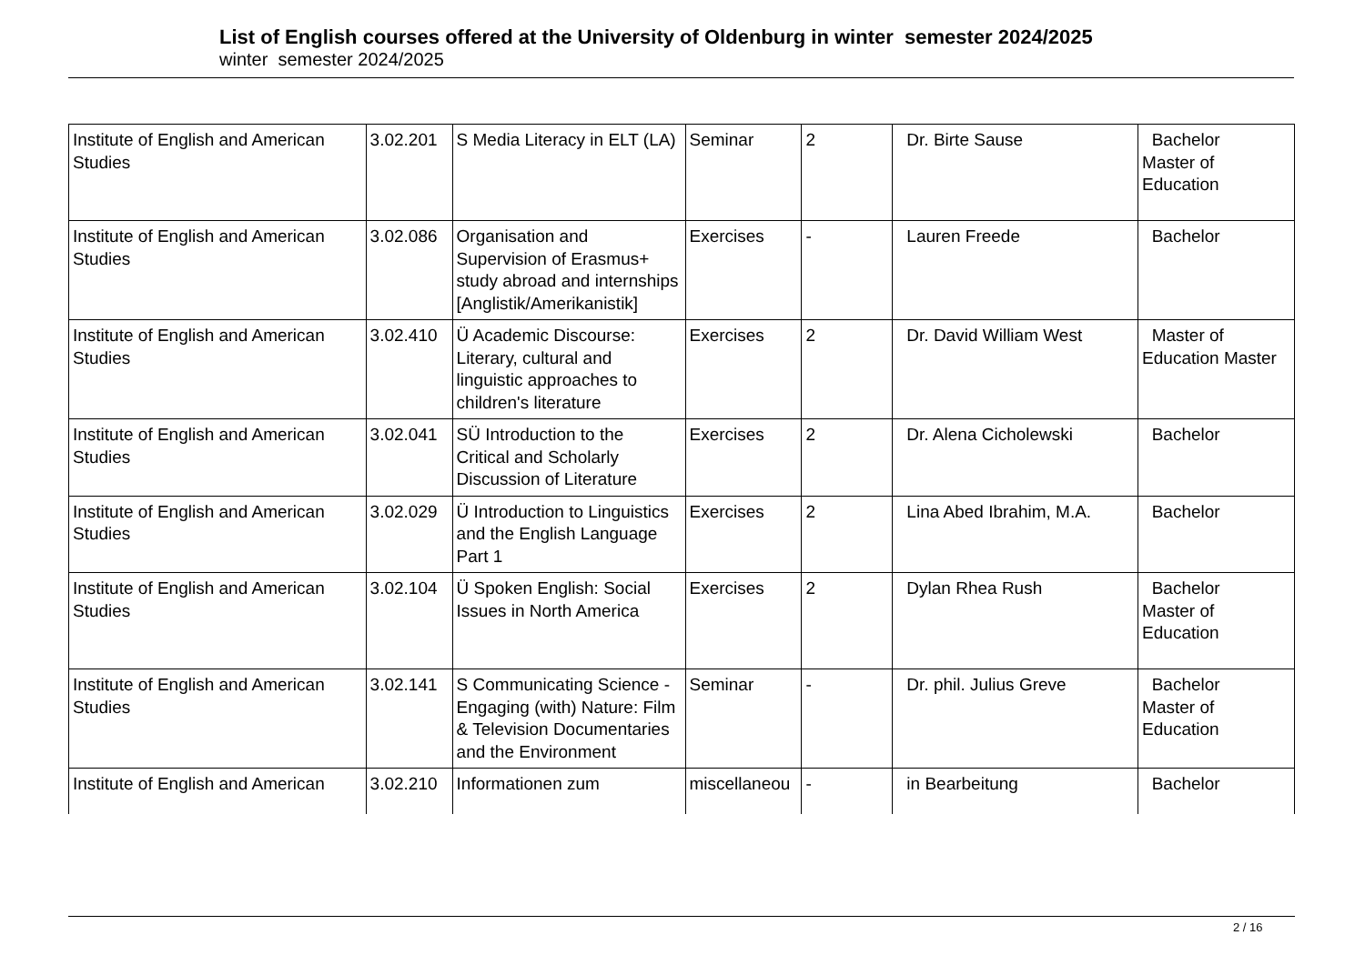List of English courses offered at the University of Oldenburg in winter semester 2024/2025
winter semester 2024/2025
| Institute of English and American Studies | 3.02.201 | S Media Literacy in ELT (LA) | Seminar | 2 | Dr. Birte Sause | Bachelor Master of Education |
| Institute of English and American Studies | 3.02.086 | Organisation and Supervision of Erasmus+ study abroad and internships [Anglistik/Amerikanistik] | Exercises | - | Lauren Freede | Bachelor |
| Institute of English and American Studies | 3.02.410 | Ü Academic Discourse: Literary, cultural and linguistic approaches to children's literature | Exercises | 2 | Dr. David William West | Master of Education Master |
| Institute of English and American Studies | 3.02.041 | SÜ Introduction to the Critical and Scholarly Discussion of Literature | Exercises | 2 | Dr. Alena Cicholewski | Bachelor |
| Institute of English and American Studies | 3.02.029 | Ü Introduction to Linguistics and the English Language Part 1 | Exercises | 2 | Lina Abed Ibrahim, M.A. | Bachelor |
| Institute of English and American Studies | 3.02.104 | Ü Spoken English: Social Issues in North America | Exercises | 2 | Dylan Rhea Rush | Bachelor Master of Education |
| Institute of English and American Studies | 3.02.141 | S Communicating Science - Engaging (with) Nature: Film & Television Documentaries and the Environment | Seminar | - | Dr. phil. Julius Greve | Bachelor Master of Education |
| Institute of English and American | 3.02.210 | Informationen zum | miscellaneou | - | in Bearbeitung | Bachelor |
2 / 16